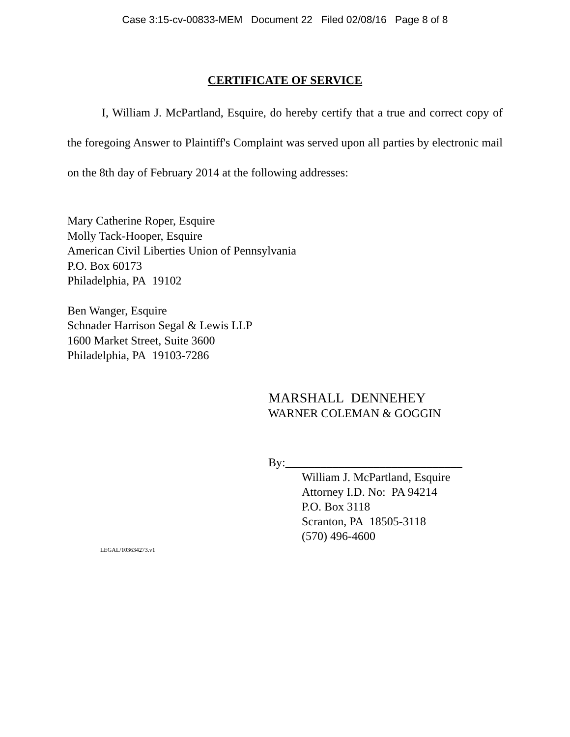Case 3:15-cv-00833-MEM Document 22 Filed 02/08/16 Page 8 of 8
CERTIFICATE OF SERVICE
I, William J. McPartland, Esquire, do hereby certify that a true and correct copy of the foregoing Answer to Plaintiff's Complaint was served upon all parties by electronic mail on the 8th day of February 2014 at the following addresses:
Mary Catherine Roper, Esquire
Molly Tack-Hooper, Esquire
American Civil Liberties Union of Pennsylvania
P.O. Box 60173
Philadelphia, PA 19102
Ben Wanger, Esquire
Schnader Harrison Segal & Lewis LLP
1600 Market Street, Suite 3600
Philadelphia, PA 19103-7286
MARSHALL DENNEHEY
WARNER COLEMAN & GOGGIN
By:______________________________
William J. McPartland, Esquire
Attorney I.D. No: PA 94214
P.O. Box 3118
Scranton, PA 18505-3118
(570) 496-4600
LEGAL/103634273.v1